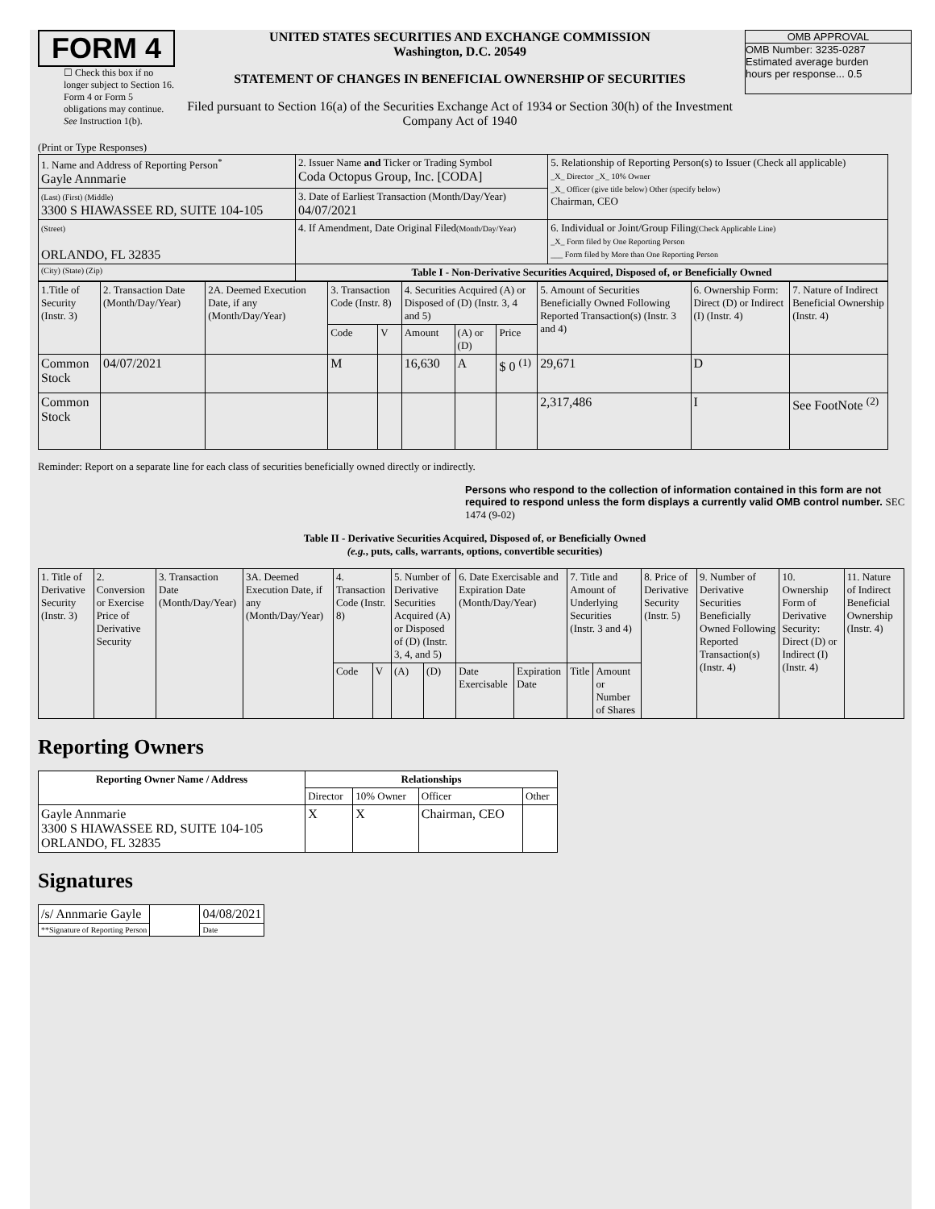FORM 4
☐ Check this box if no longer subject to Section 16. Form 4 or Form 5 obligations may continue. See Instruction 1(b).
UNITED STATES SECURITIES AND EXCHANGE COMMISSION
Washington, D.C. 20549
STATEMENT OF CHANGES IN BENEFICIAL OWNERSHIP OF SECURITIES
Filed pursuant to Section 16(a) of the Securities Exchange Act of 1934 or Section 30(h) of the Investment Company Act of 1940
OMB APPROVAL
OMB Number: 3235-0287
Estimated average burden
hours per response... 0.5
(Print or Type Responses)
| 1. Name and Address of Reporting Person<sup>*</sup> Gayle Annmarie | 2. Issuer Name and Ticker or Trading Symbol Coda Octopus Group, Inc. [CODA] | 5. Relationship of Reporting Person(s) to Issuer (Check all applicable) _X_ Director _X_ 10% Owner _X_ Officer (give title below) Other (specify below) Chairman, CEO |
| (Last) (First) (Middle) 3300 S HIAWASSEE RD, SUITE 104-105 | 3. Date of Earliest Transaction (Month/Day/Year) 04/07/2021 | |
| (Street) ORLANDO, FL 32835 | 4. If Amendment, Date Original Filed (Month/Day/Year) | 6. Individual or Joint/Group Filing (Check Applicable Line) _X_ Form filed by One Reporting Person ___ Form filed by More than One Reporting Person |
| (City) (State) (Zip) | Table I - Non-Derivative Securities Acquired, Disposed of, or Beneficially Owned | |
| 1.Title of Security (Instr. 3) | 2. Transaction Date (Month/Day/Year) | 2A. Deemed Execution Date, if any (Month/Day/Year) | 3. Transaction Code (Instr. 8) | | 4. Securities Acquired (A) or Disposed of (D) (Instr. 3, 4 and 5) | | | 5. Amount of Securities Beneficially Owned Following Reported Transaction(s) (Instr. 3 and 4) | 6. Ownership Form: Direct (D) or Indirect (I) (Instr. 4) | 7. Nature of Indirect Beneficial Ownership (Instr. 4) |
| | | | Code | V | Amount | (A) or (D) | Price | | | |
| Common Stock | 04/07/2021 | | M | | 16,630 | A | $ 0 <sup>(1)</sup> | 29,671 | D | |
| Common Stock | | | | | | | | 2,317,486 | I | See FootNote <sup>(2)</sup> |
Reminder: Report on a separate line for each class of securities beneficially owned directly or indirectly.
Persons who respond to the collection of information contained in this form are not required to respond unless the form displays a currently valid OMB control number. SEC 1474 (9-02)
Table II - Derivative Securities Acquired, Disposed of, or Beneficially Owned
(e.g., puts, calls, warrants, options, convertible securities)
| 1. Title of Derivative Security (Instr. 3) | 2. Conversion or Exercise Price of Derivative Security | 3. Transaction Date (Month/Day/Year) | 3A. Deemed Execution Date, if any (Month/Day/Year) | 4. Transaction Code (Instr. 8) | | 5. Number of Derivative Securities Acquired (A) or Disposed of (D) (Instr. 3, 4, and 5) | | 6. Date Exercisable and Expiration Date (Month/Day/Year) | | 7. Title and Amount of Underlying Securities (Instr. 3 and 4) | | 8. Price of Derivative Security (Instr. 5) | 9. Number of Derivative Securities Beneficially Owned Following Reported Transaction(s) (Instr. 4) | 10. Ownership Form of Derivative Security: Direct (D) or Indirect (I) (Instr. 4) | 11. Nature of Indirect Beneficial Ownership (Instr. 4) |
| | | | | Code | V | (A) | (D) | Date Exercisable | Expiration Date | Title | Amount or Number of Shares | | | | |
Reporting Owners
| Reporting Owner Name / Address | Relationships | | | |
| --- | --- | --- | --- | --- |
| | Director | 10% Owner | Officer | Other |
| Gayle Annmarie 3300 S HIAWASSEE RD, SUITE 104-105 ORLANDO, FL 32835 | X | X | Chairman, CEO | |
Signatures
| /s/ Annmarie Gayle | | 04/08/2021 |
| **Signature of Reporting Person | | Date |